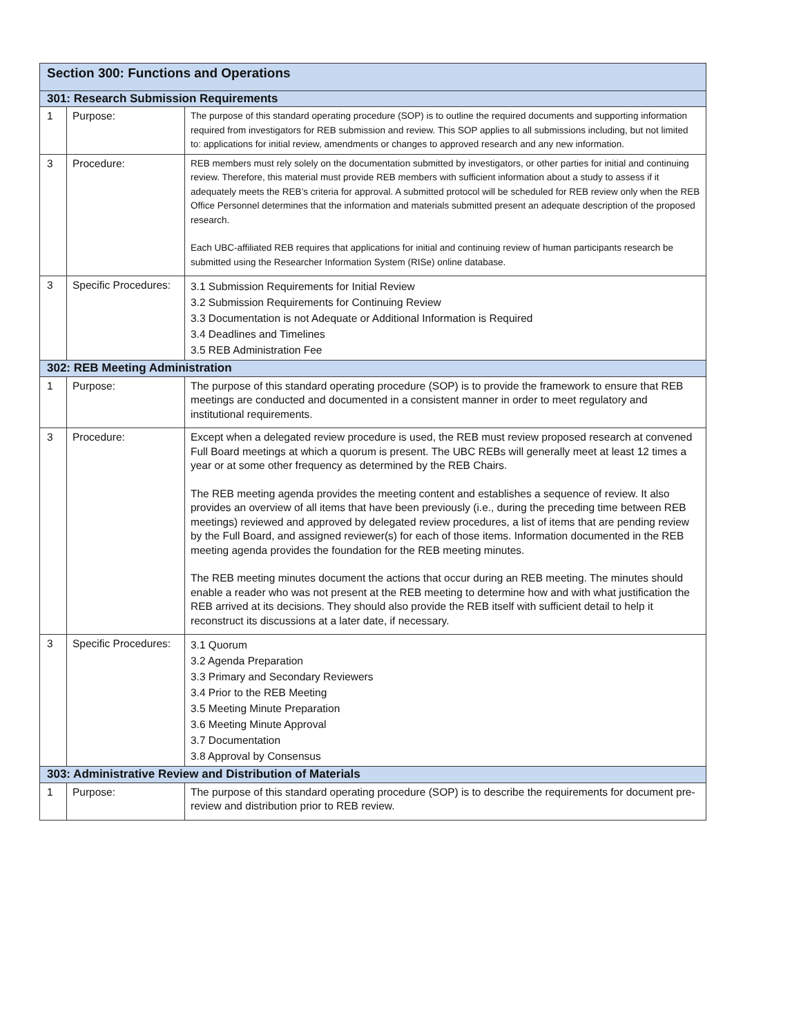| Section 300: Functions and Operations | | |
| --- | --- | --- |
| 301: Research Submission Requirements | | |
| 1 | Purpose: | The purpose of this standard operating procedure (SOP) is to outline the required documents and supporting information required from investigators for REB submission and review. This SOP applies to all submissions including, but not limited to: applications for initial review, amendments or changes to approved research and any new information. |
| 3 | Procedure: | REB members must rely solely on the documentation submitted by investigators, or other parties for initial and continuing review. Therefore, this material must provide REB members with sufficient information about a study to assess if it adequately meets the REB’s criteria for approval. A submitted protocol will be scheduled for REB review only when the REB Office Personnel determines that the information and materials submitted present an adequate description of the proposed research. Each UBC-affiliated REB requires that applications for initial and continuing review of human participants research be submitted using the Researcher Information System (RISe) online database. |
| 3 | Specific Procedures: | 3.1 Submission Requirements for Initial Review 3.2 Submission Requirements for Continuing Review 3.3 Documentation is not Adequate or Additional Information is Required 3.4 Deadlines and Timelines 3.5 REB Administration Fee |
| 302: REB Meeting Administration | | |
| 1 | Purpose: | The purpose of this standard operating procedure (SOP) is to provide the framework to ensure that REB meetings are conducted and documented in a consistent manner in order to meet regulatory and institutional requirements. |
| 3 | Procedure: | Except when a delegated review procedure is used, the REB must review proposed research at convened Full Board meetings at which a quorum is present. The UBC REBs will generally meet at least 12 times a year or at some other frequency as determined by the REB Chairs. The REB meeting agenda provides the meeting content and establishes a sequence of review. It also provides an overview of all items that have been previously (i.e., during the preceding time between REB meetings) reviewed and approved by delegated review procedures, a list of items that are pending review by the Full Board, and assigned reviewer(s) for each of those items. Information documented in the REB meeting agenda provides the foundation for the REB meeting minutes. The REB meeting minutes document the actions that occur during an REB meeting. The minutes should enable a reader who was not present at the REB meeting to determine how and with what justification the REB arrived at its decisions. They should also provide the REB itself with sufficient detail to help it reconstruct its discussions at a later date, if necessary. |
| 3 | Specific Procedures: | 3.1 Quorum 3.2 Agenda Preparation 3.3 Primary and Secondary Reviewers 3.4 Prior to the REB Meeting 3.5 Meeting Minute Preparation 3.6 Meeting Minute Approval 3.7 Documentation 3.8 Approval by Consensus |
| 303: Administrative Review and Distribution of Materials | | |
| 1 | Purpose: | The purpose of this standard operating procedure (SOP) is to describe the requirements for document pre-review and distribution prior to REB review. |